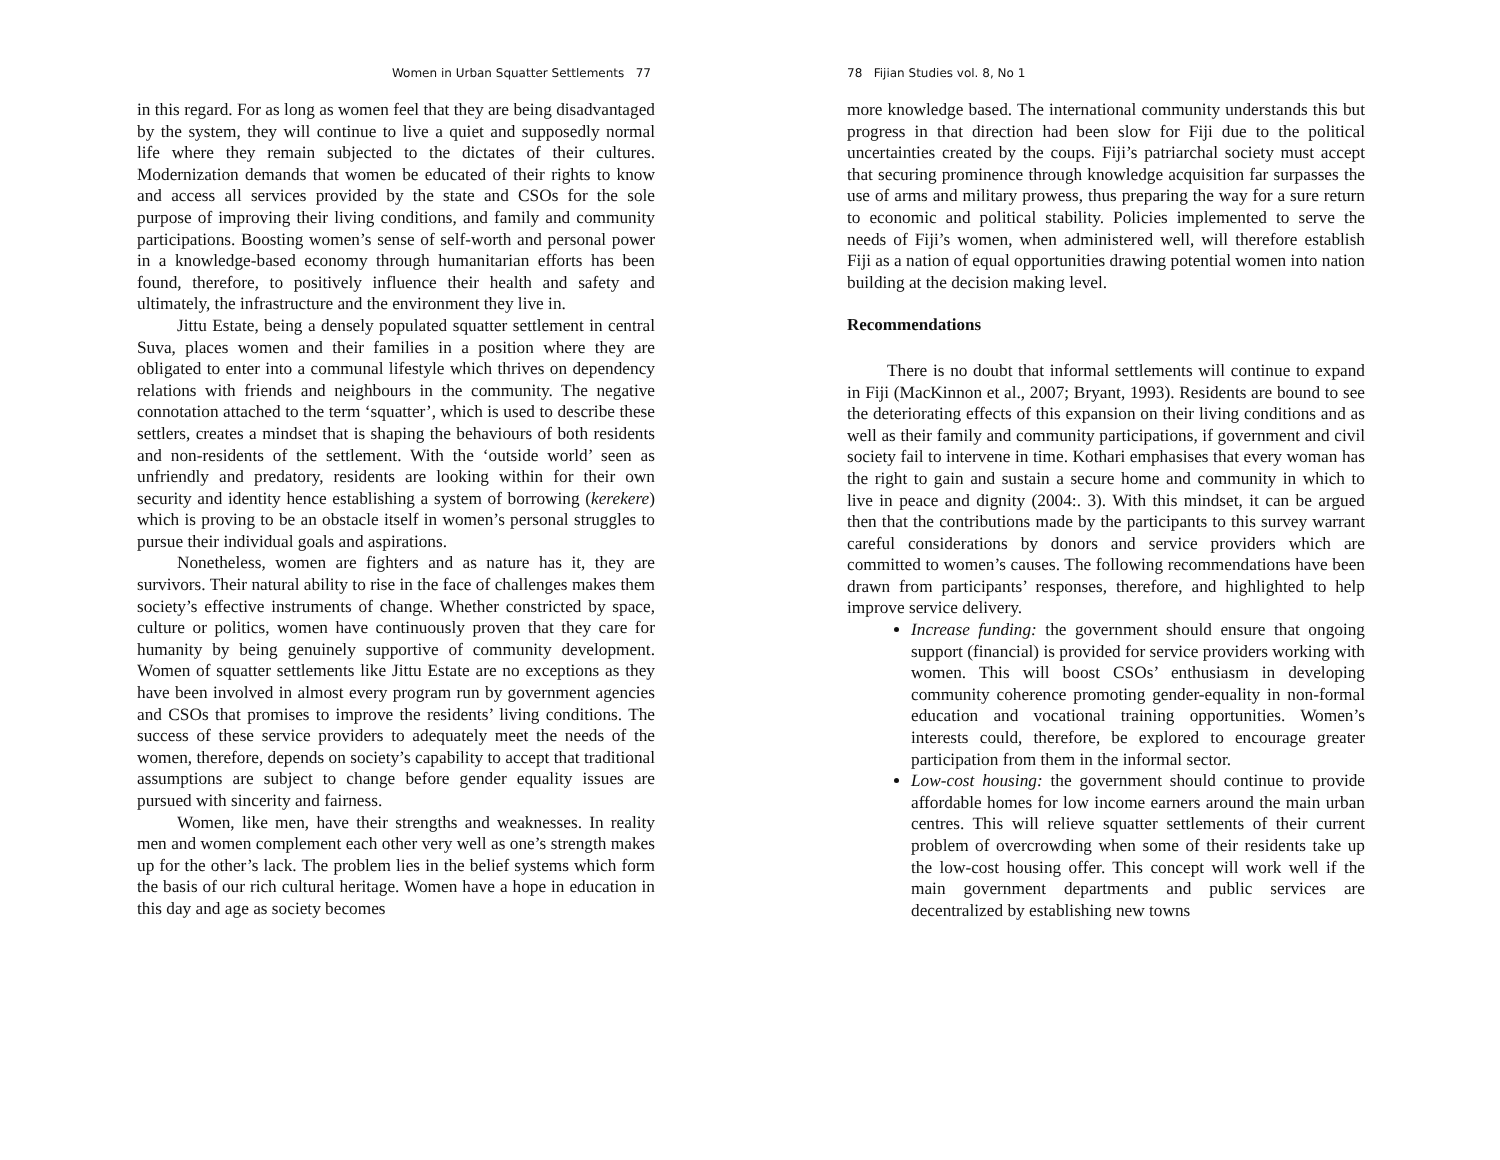Women in Urban Squatter Settlements 77
in this regard. For as long as women feel that they are being disadvantaged by the system, they will continue to live a quiet and supposedly normal life where they remain subjected to the dictates of their cultures. Modernization demands that women be educated of their rights to know and access all services provided by the state and CSOs for the sole purpose of improving their living conditions, and family and community participations. Boosting women’s sense of self-worth and personal power in a knowledge-based economy through humanitarian efforts has been found, therefore, to positively influence their health and safety and ultimately, the infrastructure and the environment they live in.
Jittu Estate, being a densely populated squatter settlement in central Suva, places women and their families in a position where they are obligated to enter into a communal lifestyle which thrives on dependency relations with friends and neighbours in the community. The negative connotation attached to the term ‘squatter’, which is used to describe these settlers, creates a mindset that is shaping the behaviours of both residents and non-residents of the settlement. With the ‘outside world’ seen as unfriendly and predatory, residents are looking within for their own security and identity hence establishing a system of borrowing (kerekere) which is proving to be an obstacle itself in women’s personal struggles to pursue their individual goals and aspirations.
Nonetheless, women are fighters and as nature has it, they are survivors. Their natural ability to rise in the face of challenges makes them society’s effective instruments of change. Whether constricted by space, culture or politics, women have continuously proven that they care for humanity by being genuinely supportive of community development. Women of squatter settlements like Jittu Estate are no exceptions as they have been involved in almost every program run by government agencies and CSOs that promises to improve the residents’ living conditions. The success of these service providers to adequately meet the needs of the women, therefore, depends on society’s capability to accept that traditional assumptions are subject to change before gender equality issues are pursued with sincerity and fairness.
Women, like men, have their strengths and weaknesses. In reality men and women complement each other very well as one’s strength makes up for the other’s lack. The problem lies in the belief systems which form the basis of our rich cultural heritage. Women have a hope in education in this day and age as society becomes
78 Fijian Studies vol. 8, No 1
more knowledge based. The international community understands this but progress in that direction had been slow for Fiji due to the political uncertainties created by the coups. Fiji’s patriarchal society must accept that securing prominence through knowledge acquisition far surpasses the use of arms and military prowess, thus preparing the way for a sure return to economic and political stability. Policies implemented to serve the needs of Fiji’s women, when administered well, will therefore establish Fiji as a nation of equal opportunities drawing potential women into nation building at the decision making level.
Recommendations
There is no doubt that informal settlements will continue to expand in Fiji (MacKinnon et al., 2007; Bryant, 1993). Residents are bound to see the deteriorating effects of this expansion on their living conditions and as well as their family and community participations, if government and civil society fail to intervene in time. Kothari emphasises that every woman has the right to gain and sustain a secure home and community in which to live in peace and dignity (2004:. 3). With this mindset, it can be argued then that the contributions made by the participants to this survey warrant careful considerations by donors and service providers which are committed to women’s causes. The following recommendations have been drawn from participants’ responses, therefore, and highlighted to help improve service delivery.
Increase funding: the government should ensure that ongoing support (financial) is provided for service providers working with women. This will boost CSOs’ enthusiasm in developing community coherence promoting gender-equality in non-formal education and vocational training opportunities. Women’s interests could, therefore, be explored to encourage greater participation from them in the informal sector.
Low-cost housing: the government should continue to provide affordable homes for low income earners around the main urban centres. This will relieve squatter settlements of their current problem of overcrowding when some of their residents take up the low-cost housing offer. This concept will work well if the main government departments and public services are decentralized by establishing new towns